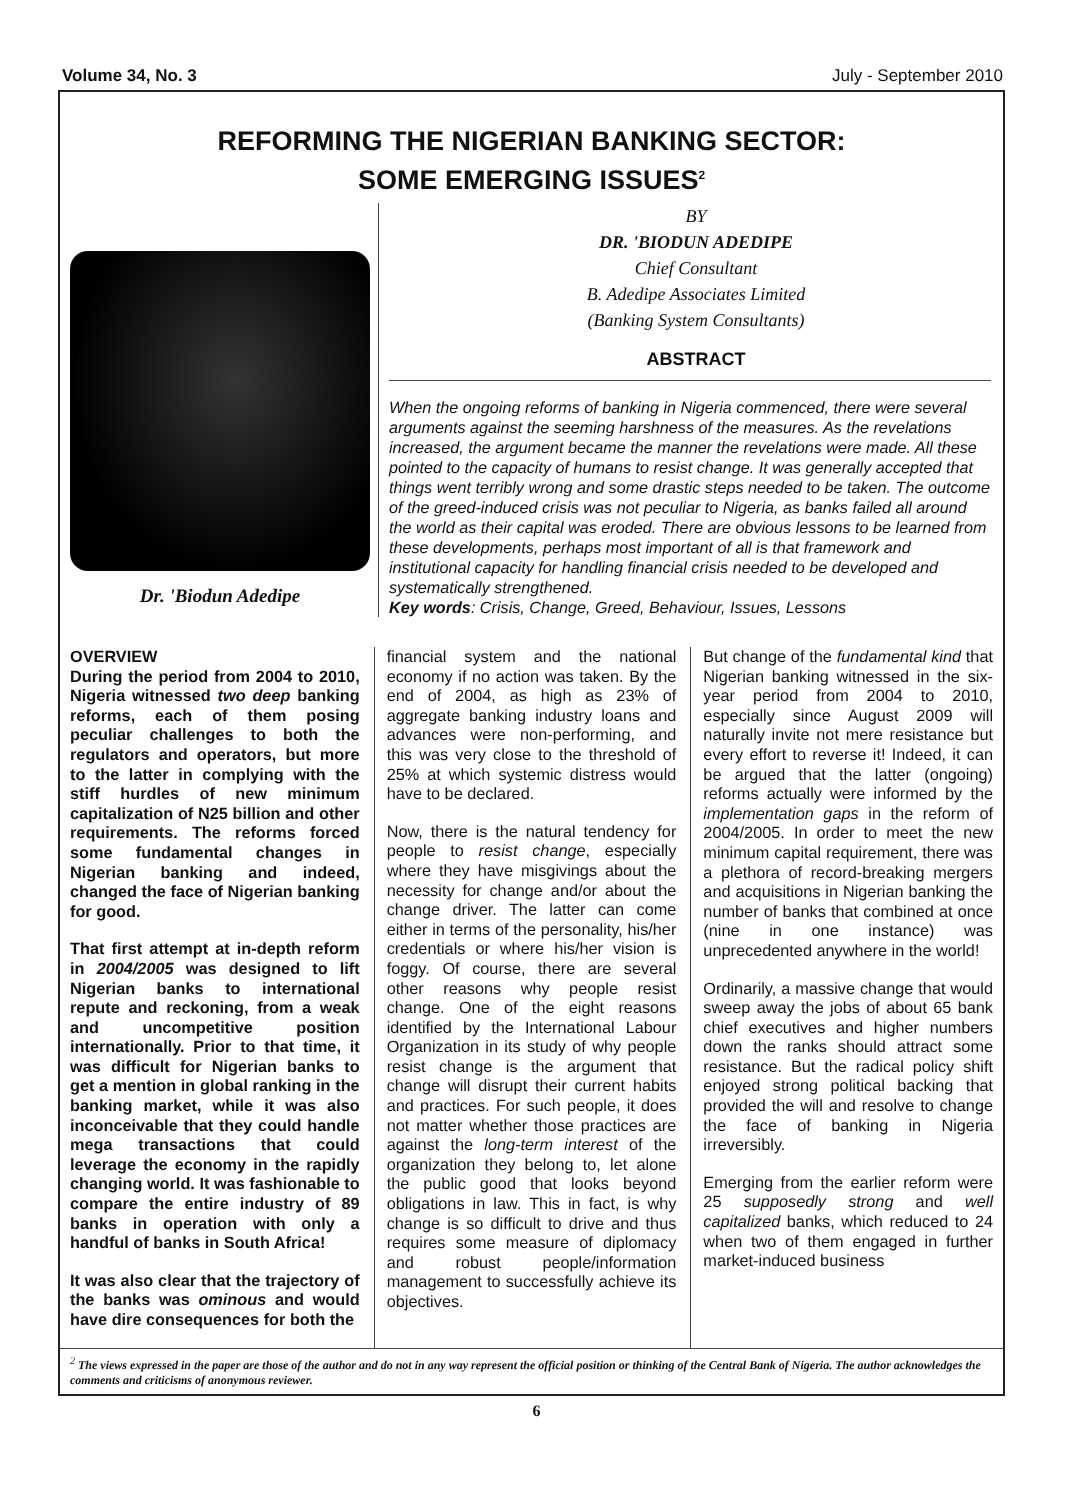Volume 34, No. 3 July - September 2010
REFORMING THE NIGERIAN BANKING SECTOR:
SOME EMERGING ISSUES<sup>2</sup>
Dr. 'Biodun Adedipe
BY
DR. 'BIODUN ADEDIPE
Chief Consultant
B. Adedipe Associates Limited
(Banking System Consultants)
ABSTRACT
When the ongoing reforms of banking in Nigeria commenced, there were several arguments against the seeming harshness of the measures. As the revelations increased, the argument became the manner the revelations were made. All these pointed to the capacity of humans to resist change. It was generally accepted that things went terribly wrong and some drastic steps needed to be taken. The outcome of the greed-induced crisis was not peculiar to Nigeria, as banks failed all around the world as their capital was eroded. There are obvious lessons to be learned from these developments, perhaps most important of all is that framework and institutional capacity for handling financial crisis needed to be developed and systematically strengthened.
Key words: Crisis, Change, Greed, Behaviour, Issues, Lessons
OVERVIEW
During the period from 2004 to 2010, Nigeria witnessed two deep banking reforms, each of them posing peculiar challenges to both the regulators and operators, but more to the latter in complying with the stiff hurdles of new minimum capitalization of N25 billion and other requirements. The reforms forced some fundamental changes in Nigerian banking and indeed, changed the face of Nigerian banking for good.
That first attempt at in-depth reform in 2004/2005 was designed to lift Nigerian banks to international repute and reckoning, from a weak and uncompetitive position internationally. Prior to that time, it was difficult for Nigerian banks to get a mention in global ranking in the banking market, while it was also inconceivable that they could handle mega transactions that could leverage the economy in the rapidly changing world. It was fashionable to compare the entire industry of 89 banks in operation with only a handful of banks in South Africa!
It was also clear that the trajectory of the banks was ominous and would have dire consequences for both the
financial system and the national economy if no action was taken. By the end of 2004, as high as 23% of aggregate banking industry loans and advances were non-performing, and this was very close to the threshold of 25% at which systemic distress would have to be declared.
Now, there is the natural tendency for people to resist change, especially where they have misgivings about the necessity for change and/or about the change driver. The latter can come either in terms of the personality, his/her credentials or where his/her vision is foggy. Of course, there are several other reasons why people resist change. One of the eight reasons identified by the International Labour Organization in its study of why people resist change is the argument that change will disrupt their current habits and practices. For such people, it does not matter whether those practices are against the long-term interest of the organization they belong to, let alone the public good that looks beyond obligations in law. This in fact, is why change is so difficult to drive and thus requires some measure of diplomacy and robust people/information management to successfully achieve its objectives.
But change of the fundamental kind that Nigerian banking witnessed in the six-year period from 2004 to 2010, especially since August 2009 will naturally invite not mere resistance but every effort to reverse it! Indeed, it can be argued that the latter (ongoing) reforms actually were informed by the implementation gaps in the reform of 2004/2005. In order to meet the new minimum capital requirement, there was a plethora of record-breaking mergers and acquisitions in Nigerian banking the number of banks that combined at once (nine in one instance) was unprecedented anywhere in the world!
Ordinarily, a massive change that would sweep away the jobs of about 65 bank chief executives and higher numbers down the ranks should attract some resistance. But the radical policy shift enjoyed strong political backing that provided the will and resolve to change the face of banking in Nigeria irreversibly.
Emerging from the earlier reform were 25 supposedly strong and well capitalized banks, which reduced to 24 when two of them engaged in further market-induced business
<sup>2</sup> The views expressed in the paper are those of the author and do not in any way represent the official position or thinking of the Central Bank of Nigeria. The author acknowledges the comments and criticisms of anonymous reviewer.
6